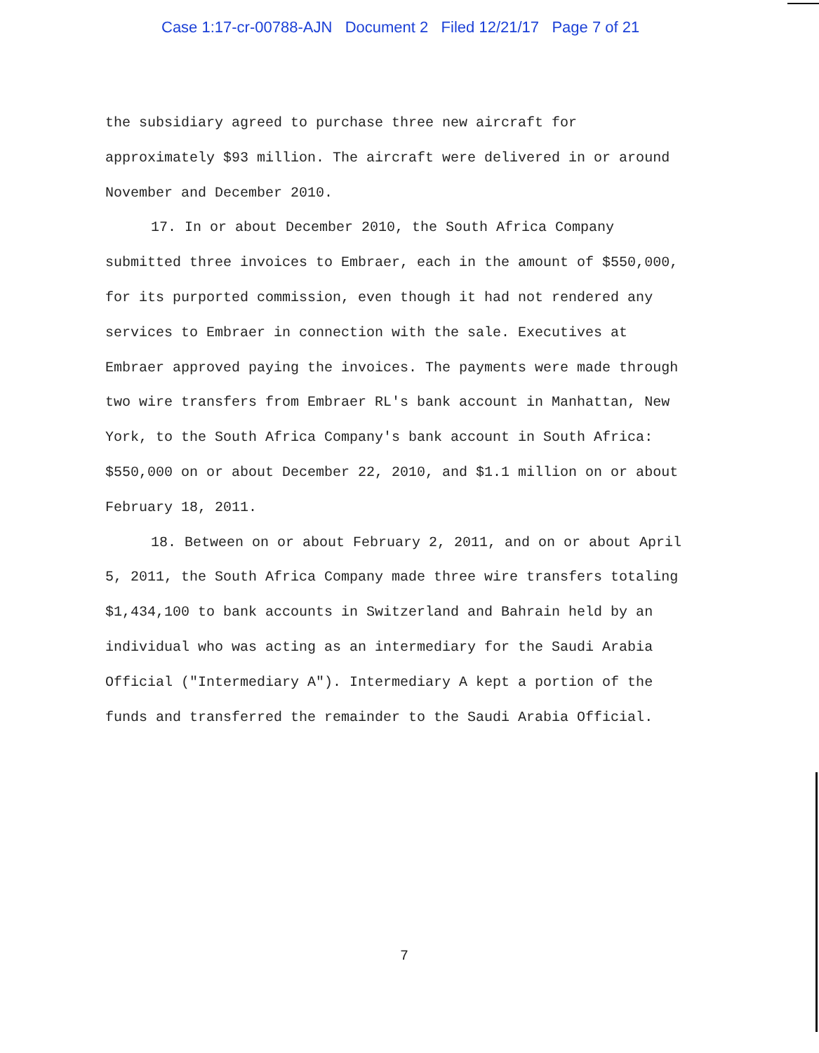Case 1:17-cr-00788-AJN Document 2 Filed 12/21/17 Page 7 of 21
the subsidiary agreed to purchase three new aircraft for approximately $93 million. The aircraft were delivered in or around November and December 2010.
17. In or about December 2010, the South Africa Company submitted three invoices to Embraer, each in the amount of $550,000, for its purported commission, even though it had not rendered any services to Embraer in connection with the sale. Executives at Embraer approved paying the invoices. The payments were made through two wire transfers from Embraer RL's bank account in Manhattan, New York, to the South Africa Company's bank account in South Africa: $550,000 on or about December 22, 2010, and $1.1 million on or about February 18, 2011.
18. Between on or about February 2, 2011, and on or about April 5, 2011, the South Africa Company made three wire transfers totaling $1,434,100 to bank accounts in Switzerland and Bahrain held by an individual who was acting as an intermediary for the Saudi Arabia Official ("Intermediary A"). Intermediary A kept a portion of the funds and transferred the remainder to the Saudi Arabia Official.
7